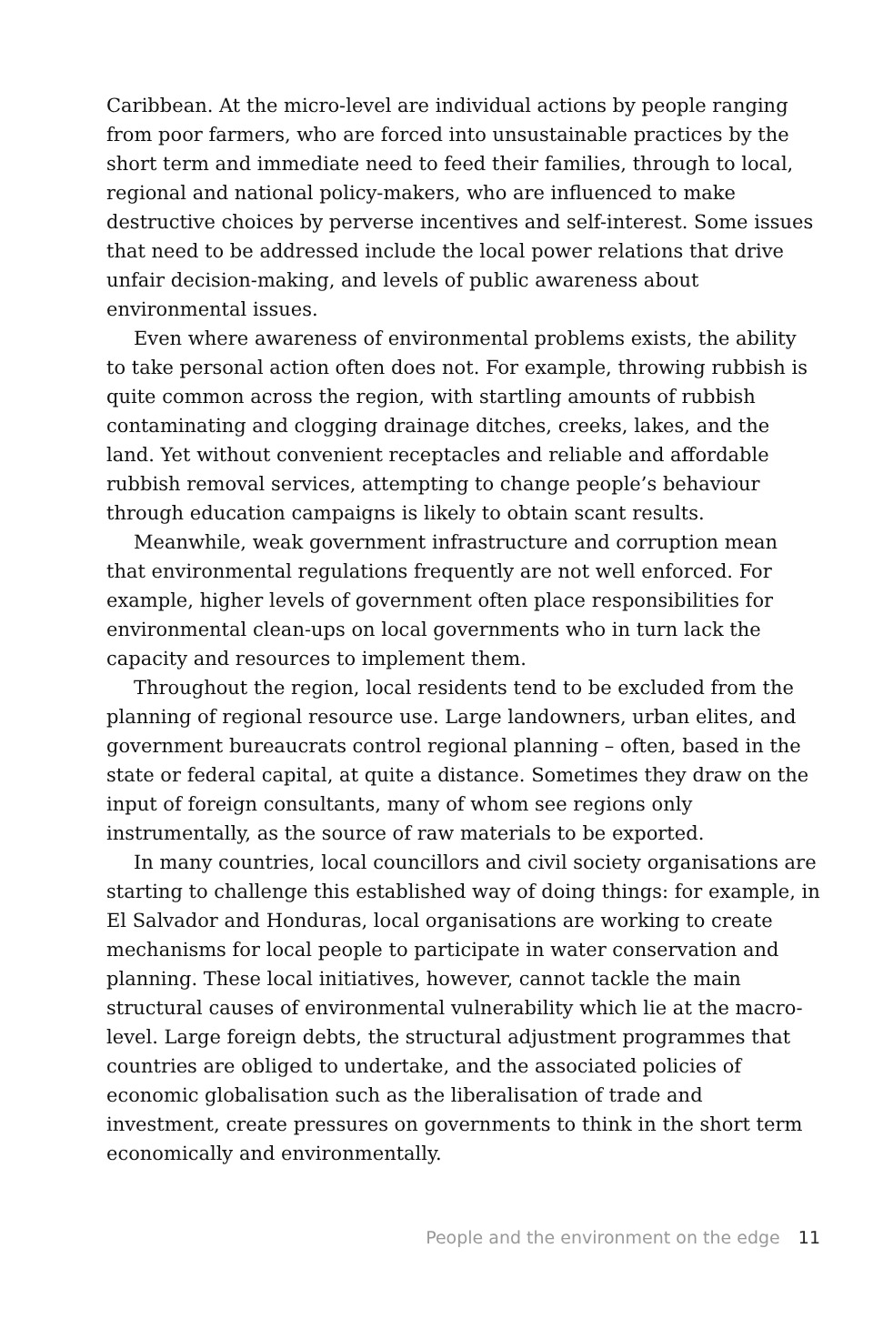Caribbean. At the micro-level are individual actions by people ranging from poor farmers, who are forced into unsustainable practices by the short term and immediate need to feed their families, through to local, regional and national policy-makers, who are influenced to make destructive choices by perverse incentives and self-interest. Some issues that need to be addressed include the local power relations that drive unfair decision-making, and levels of public awareness about environmental issues.
Even where awareness of environmental problems exists, the ability to take personal action often does not. For example, throwing rubbish is quite common across the region, with startling amounts of rubbish contaminating and clogging drainage ditches, creeks, lakes, and the land. Yet without convenient receptacles and reliable and affordable rubbish removal services, attempting to change people’s behaviour through education campaigns is likely to obtain scant results.
Meanwhile, weak government infrastructure and corruption mean that environmental regulations frequently are not well enforced. For example, higher levels of government often place responsibilities for environmental clean-ups on local governments who in turn lack the capacity and resources to implement them.
Throughout the region, local residents tend to be excluded from the planning of regional resource use. Large landowners, urban elites, and government bureaucrats control regional planning – often, based in the state or federal capital, at quite a distance. Sometimes they draw on the input of foreign consultants, many of whom see regions only instrumentally, as the source of raw materials to be exported.
In many countries, local councillors and civil society organisations are starting to challenge this established way of doing things: for example, in El Salvador and Honduras, local organisations are working to create mechanisms for local people to participate in water conservation and planning. These local initiatives, however, cannot tackle the main structural causes of environmental vulnerability which lie at the macro-level. Large foreign debts, the structural adjustment programmes that countries are obliged to undertake, and the associated policies of economic globalisation such as the liberalisation of trade and investment, create pressures on governments to think in the short term economically and environmentally.
People and the environment on the edge 11